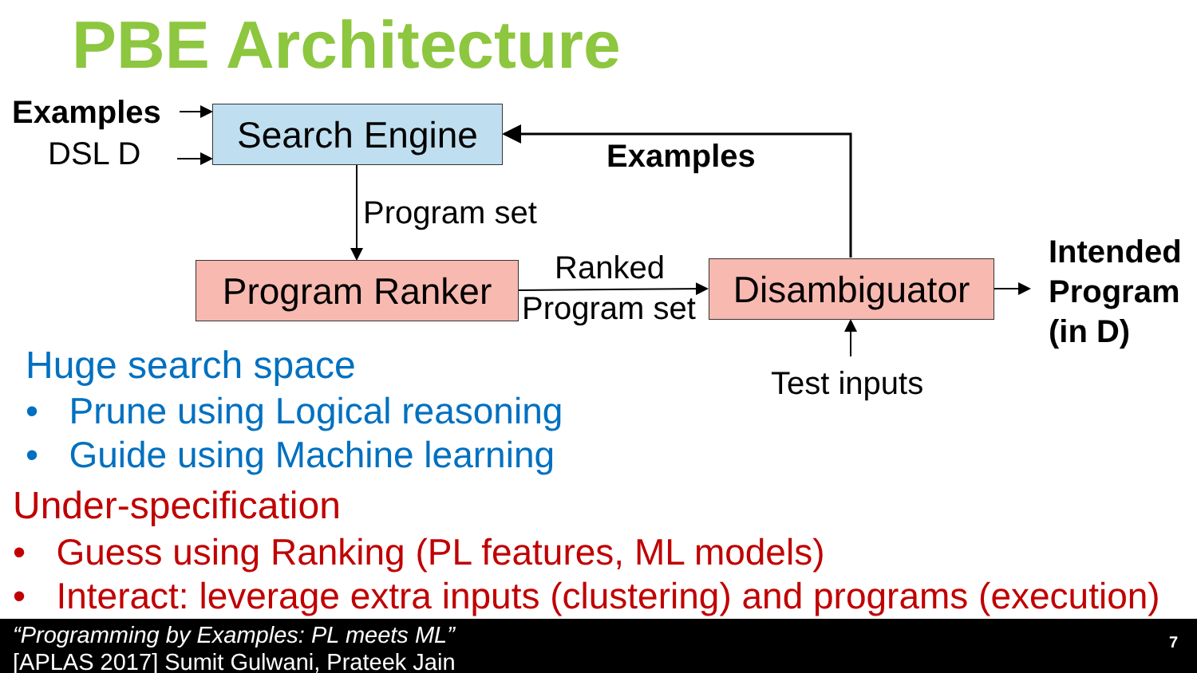PBE Architecture
Examples
DSL D
Search Engine
Examples
Program set
Program Ranker Ranked
Program set
Disambiguator
Intended
Program
(in D)
Test inputs
Huge search space
• Prune using Logical reasoning
• Guide using Machine learning
Under-specification
• Guess using Ranking (PL features, ML models)
• Interact: leverage extra inputs (clustering) and programs (execution)
“Programming by Examples: PL meets ML”
[APLAS 2017] Sumit Gulwani, Prateek Jain
7